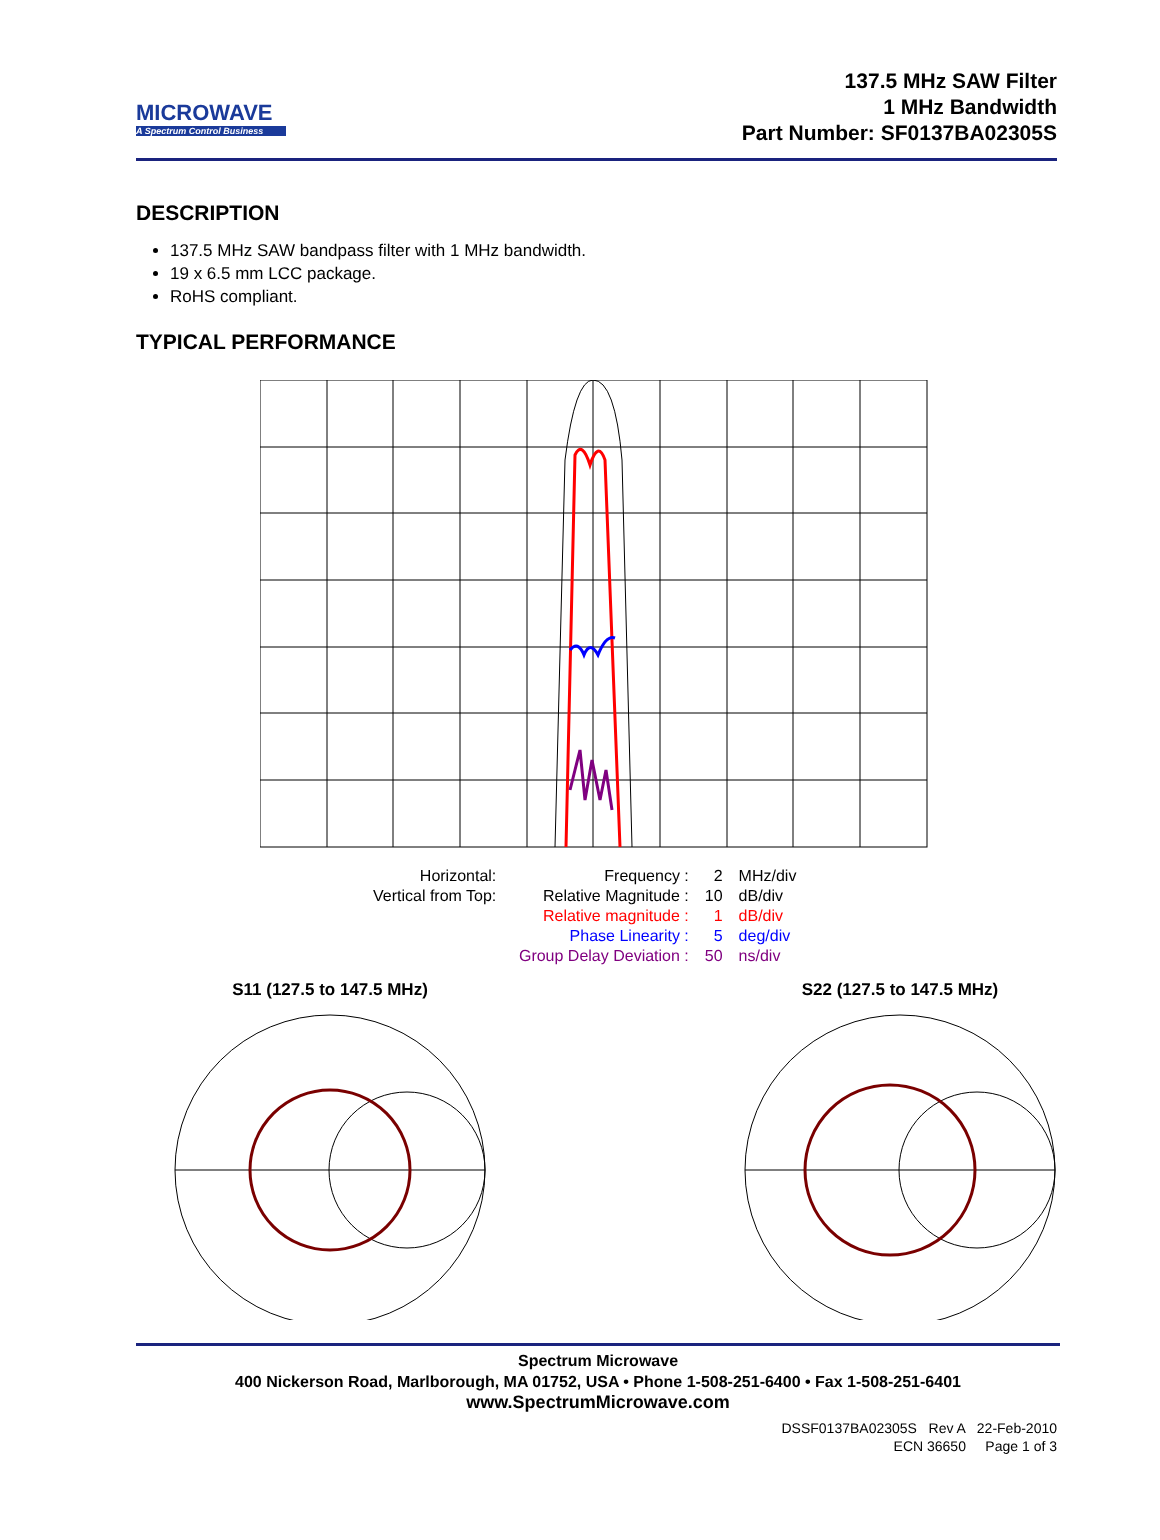MICROWAVE
A Spectrum Control Business
137.5 MHz SAW Filter
1 MHz Bandwidth
Part Number: SF0137BA02305S
DESCRIPTION
137.5 MHz SAW bandpass filter with 1 MHz bandwidth.
19 x 6.5 mm LCC package.
RoHS compliant.
TYPICAL PERFORMANCE
| Horizontal: | Frequency : | 2 | MHz/div |
| Vertical from Top: | Relative Magnitude : | 10 | dB/div |
| | Relative magnitude : | 1 | dB/div |
| | Phase Linearity : | 5 | deg/div |
| | Group Delay Deviation : | 50 | ns/div |
S11 (127.5 to 147.5 MHz)
S22 (127.5 to 147.5 MHz)
Spectrum Microwave
400 Nickerson Road, Marlborough, MA 01752, USA • Phone 1-508-251-6400 • Fax 1-508-251-6401
www.SpectrumMicrowave.com
DSSF0137BA02305S Rev A 22-Feb-2010
ECN 36650 Page 1 of 3